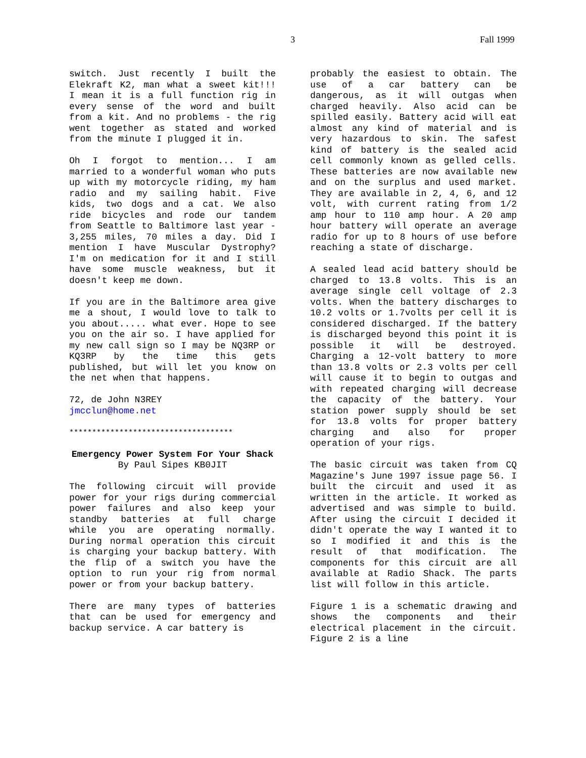3 Fall 1999
switch. Just recently I built the Elekraft K2, man what a sweet kit!!! I mean it is a full function rig in every sense of the word and built from a kit. And no problems - the rig went together as stated and worked from the minute I plugged it in.
Oh I forgot to mention... I am married to a wonderful woman who puts up with my motorcycle riding, my ham radio and my sailing habit. Five kids, two dogs and a cat. We also ride bicycles and rode our tandem from Seattle to Baltimore last year - 3,255 miles, 70 miles a day. Did I mention I have Muscular Dystrophy? I'm on medication for it and I still have some muscle weakness, but it doesn't keep me down.
If you are in the Baltimore area give me a shout, I would love to talk to you about..... what ever. Hope to see you on the air so. I have applied for my new call sign so I may be NQ3RP or KQ3RP by the time this gets published, but will let you know on the net when that happens.
72, de John N3REY
jmcclun@home.net
************************************
Emergency Power System For Your Shack
By Paul Sipes KB0JIT
The following circuit will provide power for your rigs during commercial power failures and also keep your standby batteries at full charge while you are operating normally. During normal operation this circuit is charging your backup battery. With the flip of a switch you have the option to run your rig from normal power or from your backup battery.
There are many types of batteries that can be used for emergency and backup service. A car battery is
probably the easiest to obtain. The use of a car battery can be dangerous, as it will outgas when charged heavily. Also acid can be spilled easily. Battery acid will eat almost any kind of material and is very hazardous to skin. The safest kind of battery is the sealed acid cell commonly known as gelled cells. These batteries are now available new and on the surplus and used market. They are available in 2, 4, 6, and 12 volt, with current rating from 1/2 amp hour to 110 amp hour. A 20 amp hour battery will operate an average radio for up to 8 hours of use before reaching a state of discharge.
A sealed lead acid battery should be charged to 13.8 volts. This is an average single cell voltage of 2.3 volts. When the battery discharges to 10.2 volts or 1.7volts per cell it is considered discharged. If the battery is discharged beyond this point it is possible it will be destroyed. Charging a 12-volt battery to more than 13.8 volts or 2.3 volts per cell will cause it to begin to outgas and with repeated charging will decrease the capacity of the battery. Your station power supply should be set for 13.8 volts for proper battery charging and also for proper operation of your rigs.
The basic circuit was taken from CQ Magazine's June 1997 issue page 56. I built the circuit and used it as written in the article. It worked as advertised and was simple to build. After using the circuit I decided it didn't operate the way I wanted it to so I modified it and this is the result of that modification. The components for this circuit are all available at Radio Shack. The parts list will follow in this article.
Figure 1 is a schematic drawing and shows the components and their electrical placement in the circuit. Figure 2 is a line